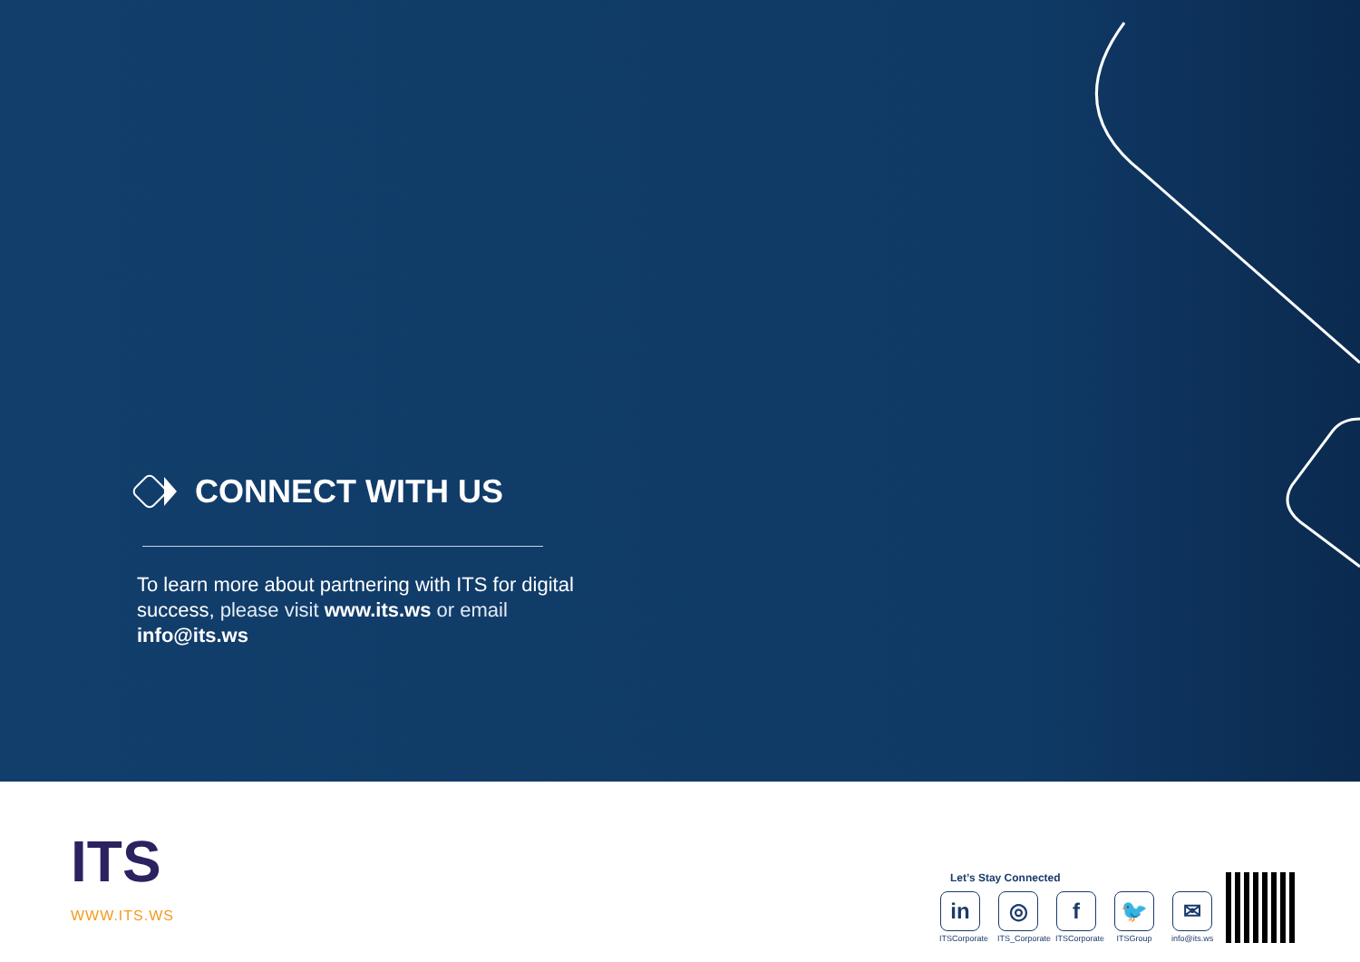CONNECT WITH US
To learn more about partnering with ITS for digital success, please visit www.its.ws or email info@its.ws
ITS
WWW.ITS.WS
Let’s Stay Connected
in
ITSCorporate
◎
ITS_Corporate
f
ITSCorporate
🐦
ITSGroup
✉
info@its.ws